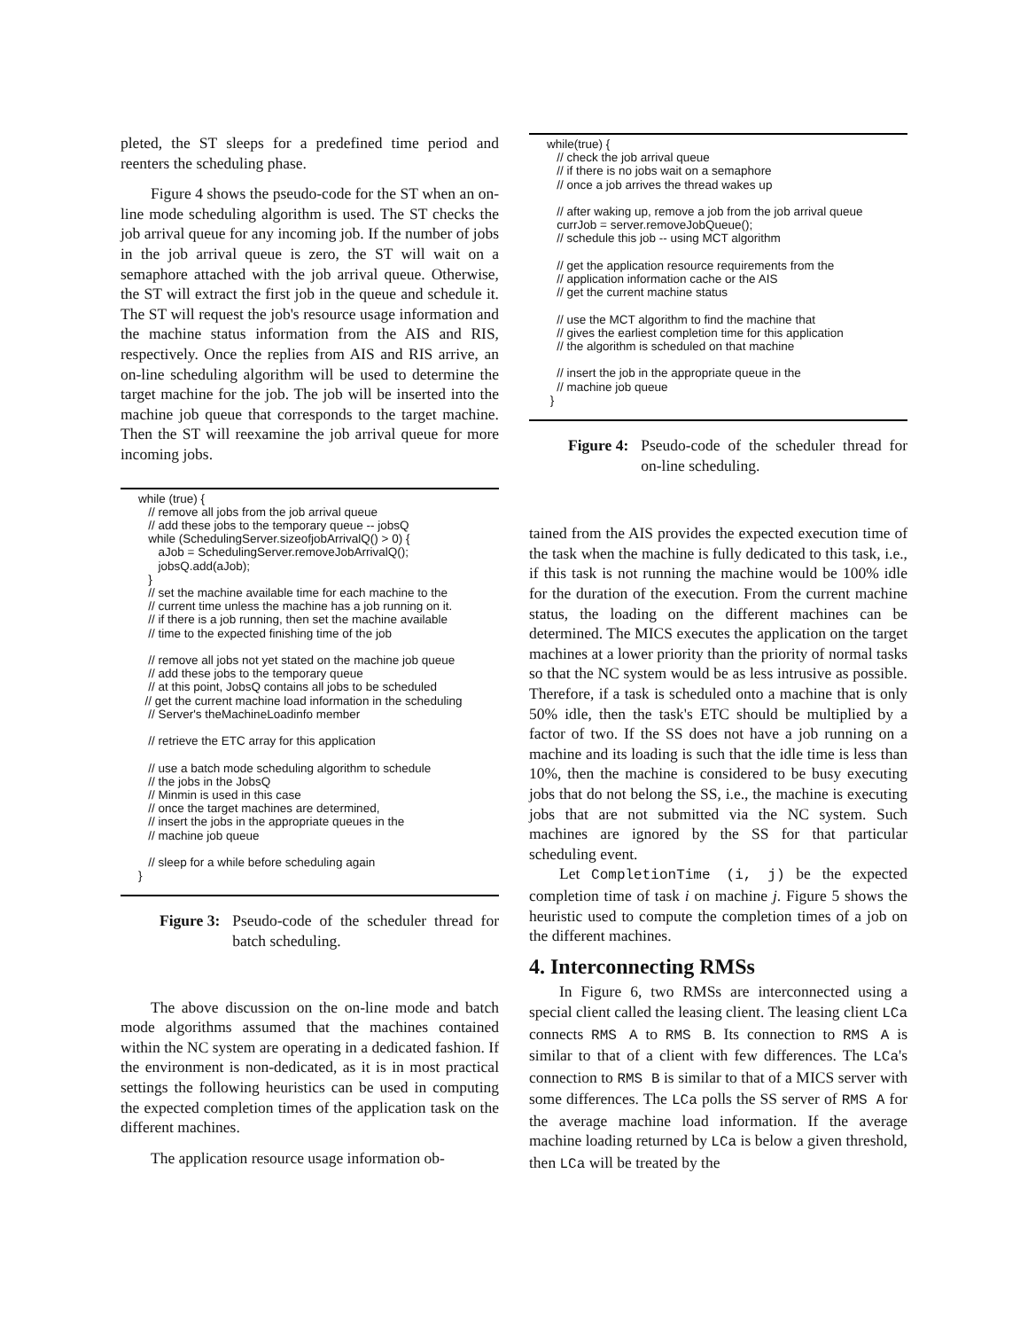pleted, the ST sleeps for a predefined time period and reenters the scheduling phase.
Figure 4 shows the pseudo-code for the ST when an on-line mode scheduling algorithm is used. The ST checks the job arrival queue for any incoming job. If the number of jobs in the job arrival queue is zero, the ST will wait on a semaphore attached with the job arrival queue. Otherwise, the ST will extract the first job in the queue and schedule it. The ST will request the job's resource usage information and the machine status information from the AIS and RIS, respectively. Once the replies from AIS and RIS arrive, an on-line scheduling algorithm will be used to determine the target machine for the job. The job will be inserted into the machine job queue that corresponds to the target machine. Then the ST will reexamine the job arrival queue for more incoming jobs.
while (true) { // remove all jobs from the job arrival queue // add these jobs to the temporary queue -- jobsQ while (SchedulingServer.sizeofjobArrivalQ() > 0) { aJob = SchedulingServer.removeJobArrivalQ(); jobsQ.add(aJob); } // set the machine available time for each machine to the // current time unless the machine has a job running on it. // if there is a job running, then set the machine available // time to the expected finishing time of the job // remove all jobs not yet stated on the machine job queue // add these jobs to the temporary queue // at this point, JobsQ contains all jobs to be scheduled // get the current machine load information in the scheduling // Server's theMachineLoadinfo member // retrieve the ETC array for this application // use a batch mode scheduling algorithm to schedule // the jobs in the JobsQ // Minmin is used in this case // once the target machines are determined, // insert the jobs in the appropriate queues in the // machine job queue // sleep for a while before scheduling again }
Figure 3: Pseudo-code of the scheduler thread for batch scheduling.
The above discussion on the on-line mode and batch mode algorithms assumed that the machines contained within the NC system are operating in a dedicated fashion. If the environment is non-dedicated, as it is in most practical settings the following heuristics can be used in computing the expected completion times of the application task on the different machines.
The application resource usage information ob-
while(true) { // check the job arrival queue // if there is no jobs wait on a semaphore // once a job arrives the thread wakes up // after waking up, remove a job from the job arrival queue currJob = server.removeJobQueue(); // schedule this job -- using MCT algorithm // get the application resource requirements from the // application information cache or the AIS // get the current machine status // use the MCT algorithm to find the machine that // gives the earliest completion time for this application // the algorithm is scheduled on that machine // insert the job in the appropriate queue in the // machine job queue }
Figure 4: Pseudo-code of the scheduler thread for on-line scheduling.
tained from the AIS provides the expected execution time of the task when the machine is fully dedicated to this task, i.e., if this task is not running the machine would be 100% idle for the duration of the execution. From the current machine status, the loading on the different machines can be determined. The MICS executes the application on the target machines at a lower priority than the priority of normal tasks so that the NC system would be as less intrusive as possible. Therefore, if a task is scheduled onto a machine that is only 50% idle, then the task's ETC should be multiplied by a factor of two. If the SS does not have a job running on a machine and its loading is such that the idle time is less than 10%, then the machine is considered to be busy executing jobs that do not belong the SS, i.e., the machine is executing jobs that are not submitted via the NC system. Such machines are ignored by the SS for that particular scheduling event.
Let CompletionTime (i, j) be the expected completion time of task i on machine j. Figure 5 shows the heuristic used to compute the completion times of a job on the different machines.
4. Interconnecting RMSs
In Figure 6, two RMSs are interconnected using a special client called the leasing client. The leasing client LCa connects RMS A to RMS B. Its connection to RMS A is similar to that of a client with few differences. The LCa's connection to RMS B is similar to that of a MICS server with some differences. The LCa polls the SS server of RMS A for the average machine load information. If the average machine loading returned by LCa is below a given threshold, then LCa will be treated by the